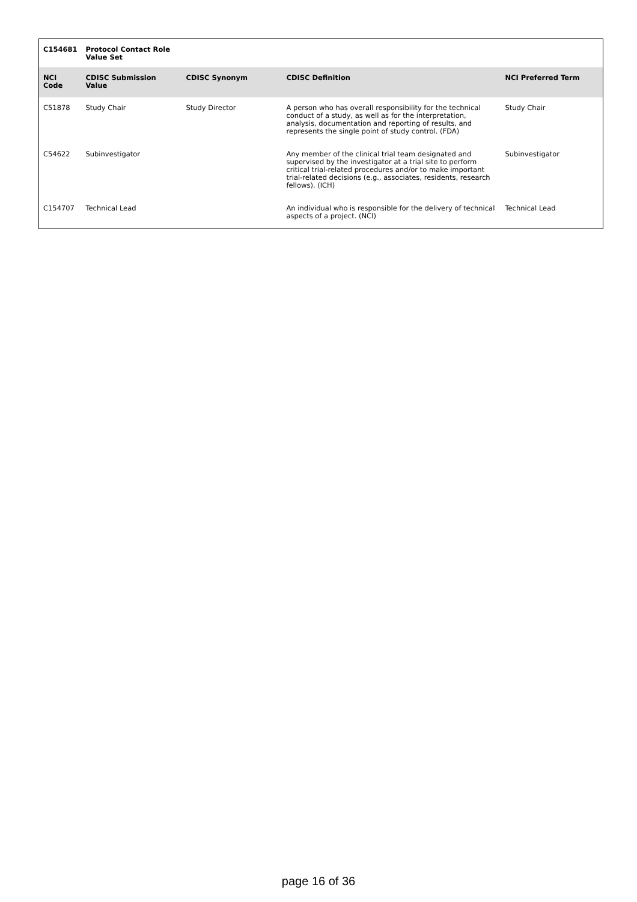| C154681 | Protocol Contact Role Value Set | | | |
| NCI Code | CDISC Submission Value | CDISC Synonym | CDISC Definition | NCI Preferred Term |
| C51878 | Study Chair | Study Director | A person who has overall responsibility for the technical conduct of a study, as well as for the interpretation, analysis, documentation and reporting of results, and represents the single point of study control. (FDA) | Study Chair |
| C54622 | Subinvestigator | | Any member of the clinical trial team designated and supervised by the investigator at a trial site to perform critical trial-related procedures and/or to make important trial-related decisions (e.g., associates, residents, research fellows). (ICH) | Subinvestigator |
| C154707 | Technical Lead | | An individual who is responsible for the delivery of technical aspects of a project. (NCI) | Technical Lead |
page 16 of 36